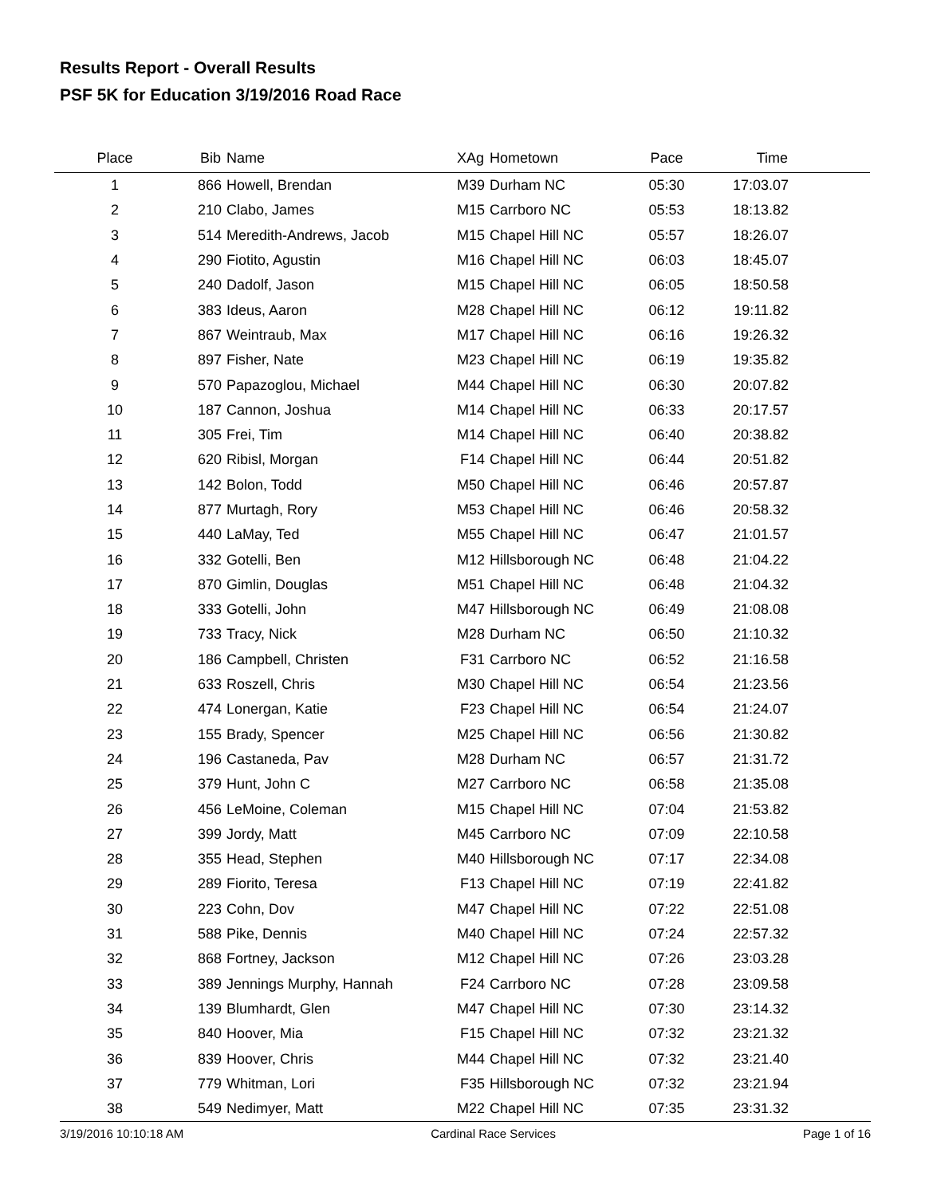Results Report - Overall Results
PSF 5K for Education 3/19/2016 Road Race
| Place | Bib | Name | XAg | Hometown | Pace | Time | |
| --- | --- | --- | --- | --- | --- | --- | --- |
| 1 | 866 | Howell, Brendan | M39 | Durham NC | 05:30 | 17:03.07 | |
| 2 | 210 | Clabo, James | M15 | Carrboro NC | 05:53 | 18:13.82 | |
| 3 | 514 | Meredith-Andrews, Jacob | M15 | Chapel Hill NC | 05:57 | 18:26.07 | |
| 4 | 290 | Fiotito, Agustin | M16 | Chapel Hill NC | 06:03 | 18:45.07 | |
| 5 | 240 | Dadolf, Jason | M15 | Chapel Hill NC | 06:05 | 18:50.58 | |
| 6 | 383 | Ideus, Aaron | M28 | Chapel Hill NC | 06:12 | 19:11.82 | |
| 7 | 867 | Weintraub, Max | M17 | Chapel Hill NC | 06:16 | 19:26.32 | |
| 8 | 897 | Fisher, Nate | M23 | Chapel Hill NC | 06:19 | 19:35.82 | |
| 9 | 570 | Papazoglou, Michael | M44 | Chapel Hill NC | 06:30 | 20:07.82 | |
| 10 | 187 | Cannon, Joshua | M14 | Chapel Hill NC | 06:33 | 20:17.57 | |
| 11 | 305 | Frei, Tim | M14 | Chapel Hill NC | 06:40 | 20:38.82 | |
| 12 | 620 | Ribisl, Morgan | F14 | Chapel Hill NC | 06:44 | 20:51.82 | |
| 13 | 142 | Bolon, Todd | M50 | Chapel Hill NC | 06:46 | 20:57.87 | |
| 14 | 877 | Murtagh, Rory | M53 | Chapel Hill NC | 06:46 | 20:58.32 | |
| 15 | 440 | LaMay, Ted | M55 | Chapel Hill NC | 06:47 | 21:01.57 | |
| 16 | 332 | Gotelli, Ben | M12 | Hillsborough NC | 06:48 | 21:04.22 | |
| 17 | 870 | Gimlin, Douglas | M51 | Chapel Hill NC | 06:48 | 21:04.32 | |
| 18 | 333 | Gotelli, John | M47 | Hillsborough NC | 06:49 | 21:08.08 | |
| 19 | 733 | Tracy, Nick | M28 | Durham NC | 06:50 | 21:10.32 | |
| 20 | 186 | Campbell, Christen | F31 | Carrboro NC | 06:52 | 21:16.58 | |
| 21 | 633 | Roszell, Chris | M30 | Chapel Hill NC | 06:54 | 21:23.56 | |
| 22 | 474 | Lonergan, Katie | F23 | Chapel Hill NC | 06:54 | 21:24.07 | |
| 23 | 155 | Brady, Spencer | M25 | Chapel Hill NC | 06:56 | 21:30.82 | |
| 24 | 196 | Castaneda, Pav | M28 | Durham NC | 06:57 | 21:31.72 | |
| 25 | 379 | Hunt, John C | M27 | Carrboro NC | 06:58 | 21:35.08 | |
| 26 | 456 | LeMoine, Coleman | M15 | Chapel Hill NC | 07:04 | 21:53.82 | |
| 27 | 399 | Jordy, Matt | M45 | Carrboro NC | 07:09 | 22:10.58 | |
| 28 | 355 | Head, Stephen | M40 | Hillsborough NC | 07:17 | 22:34.08 | |
| 29 | 289 | Fiorito, Teresa | F13 | Chapel Hill NC | 07:19 | 22:41.82 | |
| 30 | 223 | Cohn, Dov | M47 | Chapel Hill NC | 07:22 | 22:51.08 | |
| 31 | 588 | Pike, Dennis | M40 | Chapel Hill NC | 07:24 | 22:57.32 | |
| 32 | 868 | Fortney, Jackson | M12 | Chapel Hill NC | 07:26 | 23:03.28 | |
| 33 | 389 | Jennings Murphy, Hannah | F24 | Carrboro NC | 07:28 | 23:09.58 | |
| 34 | 139 | Blumhardt, Glen | M47 | Chapel Hill NC | 07:30 | 23:14.32 | |
| 35 | 840 | Hoover, Mia | F15 | Chapel Hill NC | 07:32 | 23:21.32 | |
| 36 | 839 | Hoover, Chris | M44 | Chapel Hill NC | 07:32 | 23:21.40 | |
| 37 | 779 | Whitman, Lori | F35 | Hillsborough NC | 07:32 | 23:21.94 | |
| 38 | 549 | Nedimyer, Matt | M22 | Chapel Hill NC | 07:35 | 23:31.32 | |
3/19/2016 10:10:18 AM Cardinal Race Services Page 1 of 16